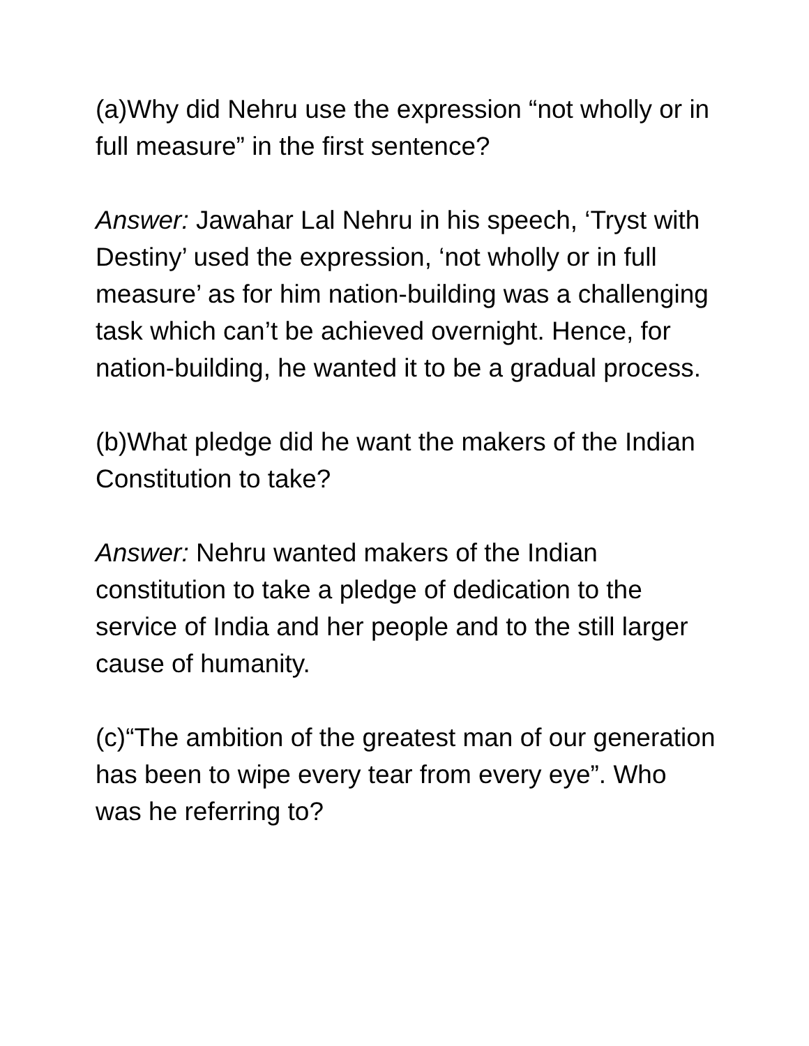(a)Why did Nehru use the expression “not wholly or in full measure” in the first sentence?
Answer: Jawahar Lal Nehru in his speech, ‘Tryst with Destiny’ used the expression, ‘not wholly or in full measure’ as for him nation-building was a challenging task which can’t be achieved overnight. Hence, for nation-building, he wanted it to be a gradual process.
(b)What pledge did he want the makers of the Indian Constitution to take?
Answer: Nehru wanted makers of the Indian constitution to take a pledge of dedication to the service of India and her people and to the still larger cause of humanity.
(c)“The ambition of the greatest man of our generation has been to wipe every tear from every eye”. Who was he referring to?